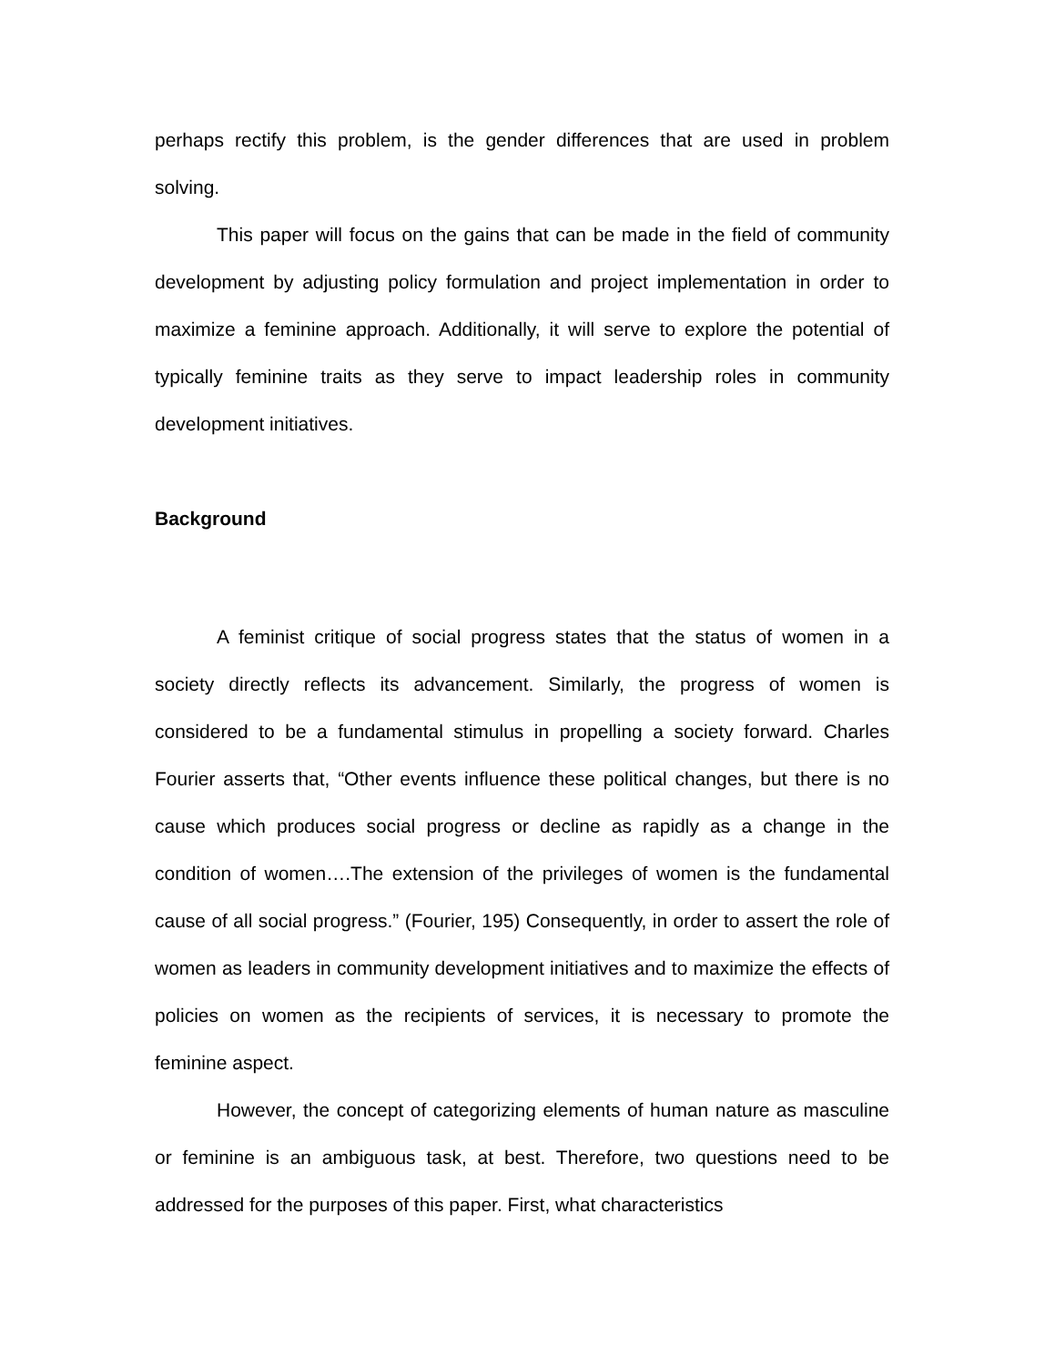perhaps rectify this problem, is the gender differences that are used in problem solving.
This paper will focus on the gains that can be made in the field of community development by adjusting policy formulation and project implementation in order to maximize a feminine approach. Additionally, it will serve to explore the potential of typically feminine traits as they serve to impact leadership roles in community development initiatives.
Background
A feminist critique of social progress states that the status of women in a society directly reflects its advancement. Similarly, the progress of women is considered to be a fundamental stimulus in propelling a society forward. Charles Fourier asserts that, “Other events influence these political changes, but there is no cause which produces social progress or decline as rapidly as a change in the condition of women….The extension of the privileges of women is the fundamental cause of all social progress.” (Fourier, 195) Consequently, in order to assert the role of women as leaders in community development initiatives and to maximize the effects of policies on women as the recipients of services, it is necessary to promote the feminine aspect.
However, the concept of categorizing elements of human nature as masculine or feminine is an ambiguous task, at best. Therefore, two questions need to be addressed for the purposes of this paper. First, what characteristics